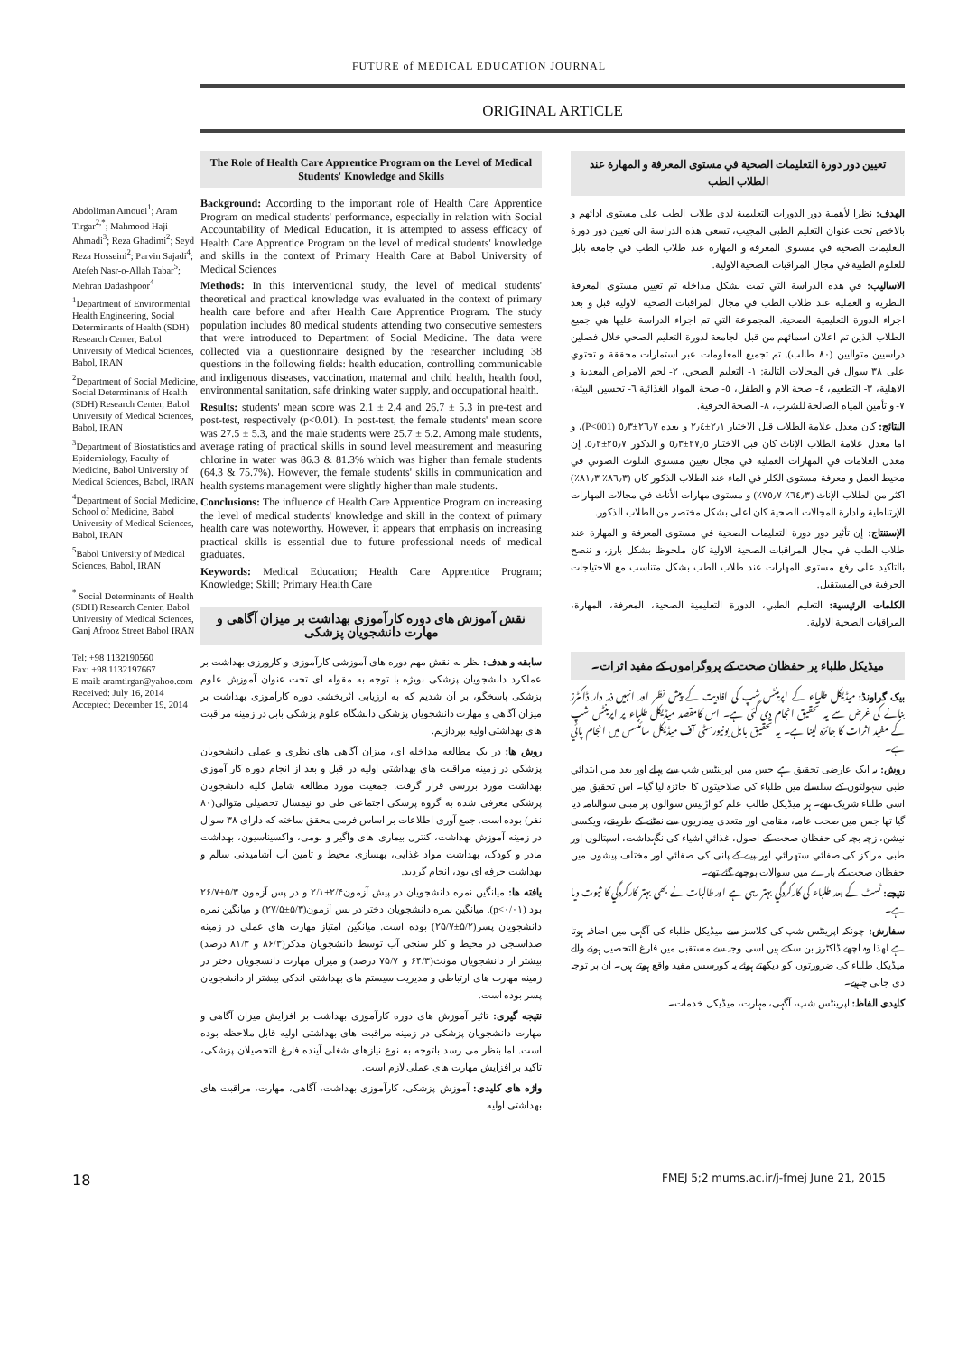FUTURE of MEDICAL EDUCATION JOURNAL
ORIGINAL ARTICLE
Abdoliman Amouei<sup>1</sup>; Aram Tirgar<sup>2,*</sup>; Mahmood Haji Ahmadi<sup>3</sup>; Reza Ghadimi<sup>2</sup>; Seyd Reza Hosseini<sup>2</sup>; Parvin Sajadi<sup>4</sup>; Atefeh Nasr-o-Allah Tabar<sup>5</sup>; Mehran Dadashpoor<sup>4</sup>
<sup>1</sup> Department of Environmental Health Engineering, Social Determinants of Health (SDH) Research Center, Babol University of Medical Sciences, Babol, IRAN
<sup>2</sup> Department of Social Medicine, Social Determinants of Health (SDH) Research Center, Babol University of Medical Sciences, Babol, IRAN
<sup>3</sup> Department of Biostatistics and Epidemiology, Faculty of Medicine, Babol University of Medical Sciences, Babol, IRAN
<sup>4</sup> Department of Social Medicine, School of Medicine, Babol University of Medical Sciences, Babol, IRAN
<sup>5</sup> Babol University of Medical Sciences, Babol, IRAN
<sup>*</sup> Social Determinants of Health (SDH) Research Center, Babol University of Medical Sciences, Ganj Afrooz Street Babol IRAN
Tel: +98 1132190560
Fax: +98 1132197667
E-mail: aramtirgar@yahoo.com
Received: July 16, 2014
Accepted: December 19, 2014
The Role of Health Care Apprentice Program on the Level of Medical Students' Knowledge and Skills
Background: According to the important role of Health Care Apprentice Program on medical students' performance, especially in relation with Social Accountability of Medical Education, it is attempted to assess efficacy of Health Care Apprentice Program on the level of medical students' knowledge and skills in the context of Primary Health Care at Babol University of Medical Sciences
Methods: In this interventional study, the level of medical students' theoretical and practical knowledge was evaluated in the context of primary health care before and after Health Care Apprentice Program. The study population includes 80 medical students attending two consecutive semesters that were introduced to Department of Social Medicine. The data were collected via a questionnaire designed by the researcher including 38 questions in the following fields: health education, controlling communicable and indigenous diseases, vaccination, maternal and child health, health food, environmental sanitation, safe drinking water supply, and occupational health.
Results: students' mean score was 2.1 ± 2.4 and 26.7 ± 5.3 in pre-test and post-test, respectively (p<0.01). In post-test, the female students' mean score was 27.5 ± 5.3, and the male students were 25.7 ± 5.2. Among male students, average rating of practical skills in sound level measurement and measuring chlorine in water was 86.3 & 81.3% which was higher than female students (64.3 & 75.7%). However, the female students' skills in communication and health systems management were slightly higher than male students.
Conclusions: The influence of Health Care Apprentice Program on increasing the level of medical students' knowledge and skill in the context of primary health care was noteworthy. However, it appears that emphasis on increasing practical skills is essential due to future professional needs of medical graduates.
Keywords: Medical Education; Health Care Apprentice Program; Knowledge; Skill; Primary Health Care
نقش آموزش های دوره کارآموزی بهداشت بر میزان آگاهی و مهارت دانشجویان پزشکی
سابقه و هدف: نظر به نقش مهم دوره های آموزشی کارآموزی و کارورزی بهداشت بر عملکرد دانشجویان پزشکی بویژه با توجه به مقوله ای تحت عنوان آموزش علوم پزشکی پاسخگو، بر آن شدیم که به ارزیابی اثربخشی دوره کارآموزی بهداشت بر میزان آگاهی و مهارت دانشجویان پزشکی دانشگاه علوم پزشکی بابل در زمینه مراقبت های بهداشتی اولیه بپردازیم.
روش ها: در یک مطالعه مداخله ای، میزان آگاهی های نظری و عملی دانشجویان پزشکی در زمینه مراقبت های بهداشتی اولیه در قبل و بعد از انجام دوره کار آموزی بهداشت مورد بررسی قرار گرفت. جمعیت مورد مطالعه شامل کلیه دانشجویان پزشکی معرفی شده به گروه پزشکی اجتماعی طی دو نیمسال تحصیلی متوالی(۸۰ نفر) بوده است. جمع آوری اطلاعات بر اساس فرمی محقق ساخته که دارای ۳۸ سوال در زمینه آموزش بهداشت، کنترل بیماری های واگیر و بومی، واکسیناسیون، بهداشت مادر و کودک، بهداشت مواد غذایی، بهسازی محیط و تامین آب آشامیدنی سالم و بهداشت حرفه ای بود، انجام گردید.
یافته ها: میانگین نمره دانشجویان در پیش آزمون۲/۴±۲/۱ و در پس آزمون ۵/۳±۲۶/۷ بود (p<۰/۰۱). میانگین نمره دانشجویان دختر در پس آزمون(۵/۳±۲۷/۵) و میانگین نمره دانشجویان پسر(۵/۲±۲۵/۷) بوده است. میانگین امتیاز مهارت های عملی در زمینه صداسنجی در محیط و کلر سنجی آب توسط دانشجویان مذکر(۸۶/۳ و ۸۱/۳ درصد) بیشتر از دانشجویان مونث(۶۴/۳ و ۷۵/۷ درصد) و میزان مهارت دانشجویان دختر در زمینه مهارت های ارتباطی و مدیریت سیستم های بهداشتی اندکی بیشتر از دانشجویان پسر بوده است.
نتیجه گیری: تاثیر آموزش های دوره کارآموزی بهداشت بر افزایش میزان آگاهی و مهارت دانشجویان پزشکی در زمینه مراقبت های بهداشتی اولیه قابل ملاحظه بوده است. اما بنظر می رسد باتوجه به نوع نیازهای شغلی آینده فارغ التحصیلان پزشکی، تاکید بر افزایش مهارت های عملی لازم است.
واژه های کلیدی: آموزش پزشکی، کارآموزی بهداشت، آگاهی، مهارت، مراقبت های بهداشتی اولیه
تعيين دور دورة التعليمات الصحية في مستوى المعرفة و المهارة عند الطلاب الطب
الهدف: نظرا لأهمية دور الدورات التعليمية لدى طلاب الطب على مستوى ادائهم و بالاخص تحت عنوان التعليم الطبي المجيب، تسعى هذه الدراسة الى تعيين دور دورة التعليمات الصحية في مستوى المعرفة و المهارة عند طلاب الطب في جامعة بابل للعلوم الطبية في مجال المراقبات الصحية الاولية.
الاساليب: في هذه الدراسة التي تمت بشكل مداخله تم تعيين مستوى المعرفة النظرية و العملية عند طلاب الطب في مجال المراقبات الصحية الاولية قبل و بعد اجراء الدورة التعليمية الصحية. المجموعة التي تم اجراء الدراسة عليها هي جميع الطلاب الذين تم اعلان اسمائهم من قبل الجامعة لدورة التعليم الصحي خلال فصلين دراسيين متواليين (٨٠ طالب). تم تجميع المعلومات عبر استمارات محققة و تحتوي على ٣٨ سوال في المجالات التالية: ١- التعليم الصحي، ٢- لجم الامراض المعدية و الاهلية، ٣- التطعيم، ٤- صحة الام و الطفل، ٥- صحة المواد الغذائية ٦- تحسين البيئة، ٧- و تأمين المياه الصالحة للشرب، ٨- الصحة الحرفية.
النتائج: كان معدل علامة الطلاب قبل الاختبار ٢٫١±٢٫٤ و بعده ٢٦٫٧±٥٫٣ (P<001)، و اما معدل علامة الطلاب الإناث كان قبل الاختبار ٢٧٫٥±٥٫٣ و الذكور ٢٥٫٧±٥٫٢. إن معدل العلامات في المهارات العملية في مجال تعيين مستوى التلوث الصوتي في محيط العمل و معرفة مستوى الكلر في الماء عند الطلاب الذكور كان (٨٦٫٣٪ ٨١٫٣٪) اكثر من الطلاب الإناث (٦٤٫٣٪ ٧٥٫٧٪) و مستوى مهارات الأناث في مجالات المهارات الإرتباطية و ادارة المجالات الصحية كان اعلى بشكل مختصر من الطلاب الذكور.
الإستنتاج: إن تأثير دور دورة التعليمات الصحية في مستوى المعرفة و المهارة عند طلاب الطب في مجال المراقبات الصحية الاولية كان ملحوظا بشكل بارز، و ننصح بالتاكيد على رفع مستوى المهارات عند طلاب الطب بشكل متناسب مع الاحتياجات الحرفية في المستقبل.
الكلمات الرئيسية: التعليم الطبي، الدورة التعليمية الصحية، المعرفة، المهارة، المراقبات الصحية الاولية.
میڈیکل طلباء پر حفظان صحت کے پروگراموں کے مفید اثرات۔
بیک گراونڈ: میڈیکل طلباء کے اپرینٹس شپ کی افادیت کے پیش نظر اور انہیں ذمہ دار ڈاکٹرز بنانے کی غرض سے یہ تحقیق انجام دی گئی ہے۔ اس کامقصد میڈیکل طلباء پر اپرینٹس شپ کے مفید اثرات کا جائزہ لینا ہے۔ یہ تحقیق بابل یونیورسٹی آف میڈیکل سائنسس میں انجام پائي ہے۔
روش: یہ ایک عارضی تحقیق ہے جس میں اپرینٹس شپ سے پہلے اور بعد میں ابتدائي طبی سہولتوں کے سلسلے میں طلباء کی صلاحیتوں کا جائزہ لیا گیا۔ اس تحقیق میں اسی طلباء شریک تھے۔ ہر میڈیکل طالب علم کو اڑتیس سوالوں پر مبنی سوالنامہ دیا گيا تھا جس میں صحت عامہ، مقامی اور متعدی بیماریوں سے نمٹنے کے طریقے، ویکسی نیشن، زچہ بچہ کی حفظان صحت کے اصول، غذائي اشیاء کی نگہداشت، اسپتالوں اور طبی مراکز کی صفائي ستھرائي اور پینے کے پانی کی صفائي اور مختلف پیشوں میں حفظان صحت کے بارے میں سوالات پوچھے گئے تھے۔
نتیجے: ٹسٹ کے بعد طلباء کی کارکردگي بہتر رہی ہے اور طالبات نے بھی بہتر کارکردگي کا ثبوت دیا ہے۔
سفارش: چونکہ اپرینٹس شپ کی کلاسز سے میڈیکل طلباء کی آگہی میں اضافہ ہوتا ہے لھذا وہ اچھے ڈاکٹرز بن سکتے ہیں اسی وجہ سے مستقبل میں فارغ التحصیل ہونے والے میڈیکل طلباء کی ضرورتوں کو دیکھتے ہوئے یہ کورسس مفید واقع ہوتے ہیں۔ ان پر توجہ دی جانی چاہیے۔
کلیدی الفاظ: اپرینٹس شپ، آگہی، مہارت، میڈیکل خدمات۔
18 FMEJ 5;2 mums.ac.ir/j-fmej June 21, 2015